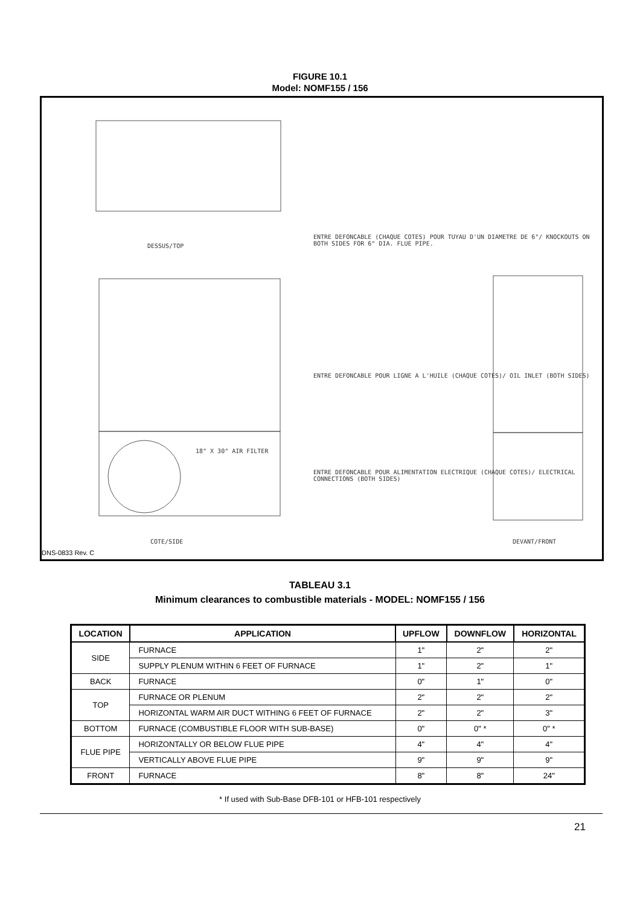FIGURE 10.1
Model: NOMF155 / 156
DESSUS/TOP
ENTRE DEFONCABLE (CHAQUE COTES) POUR TUYAU D'UN DIAMETRE DE 6"/ KNOCKOUTS ON BOTH SIDES FOR 6" DIA. FLUE PIPE.
ENTRE DEFONCABLE POUR LIGNE A L'HUILE (CHAQUE COTES)/ OIL INLET (BOTH SIDES)
18" X 30" AIR FILTER
ENTRE DEFONCABLE POUR ALIMENTATION ELECTRIQUE (CHAQUE COTES)/ ELECTRICAL CONNECTIONS (BOTH SIDES)
COTE/SIDE DEVANT/FRONT
DNS-0833 Rev. C
TABLEAU 3.1
Minimum clearances to combustible materials - MODEL: NOMF155 / 156
| LOCATION | APPLICATION | UPFLOW | DOWNFLOW | HORIZONTAL |
| --- | --- | --- | --- | --- |
| SIDE | FURNACE | 1" | 2" | 2" |
| | SUPPLY PLENUM WITHIN 6 FEET OF FURNACE | 1" | 2" | 1" |
| BACK | FURNACE | 0" | 1" | 0" |
| TOP | FURNACE OR PLENUM | 2" | 2" | 2" |
| | HORIZONTAL WARM AIR DUCT WITHING 6 FEET OF FURNACE | 2" | 2" | 3" |
| BOTTOM | FURNACE (COMBUSTIBLE FLOOR WITH SUB-BASE) | 0" | 0" * | 0" * |
| FLUE PIPE | HORIZONTALLY OR BELOW FLUE PIPE | 4" | 4" | 4" |
| | VERTICALLY ABOVE FLUE PIPE | 9" | 9" | 9" |
| FRONT | FURNACE | 8" | 8" | 24" |
* If used with Sub-Base DFB-101 or HFB-101 respectively
21